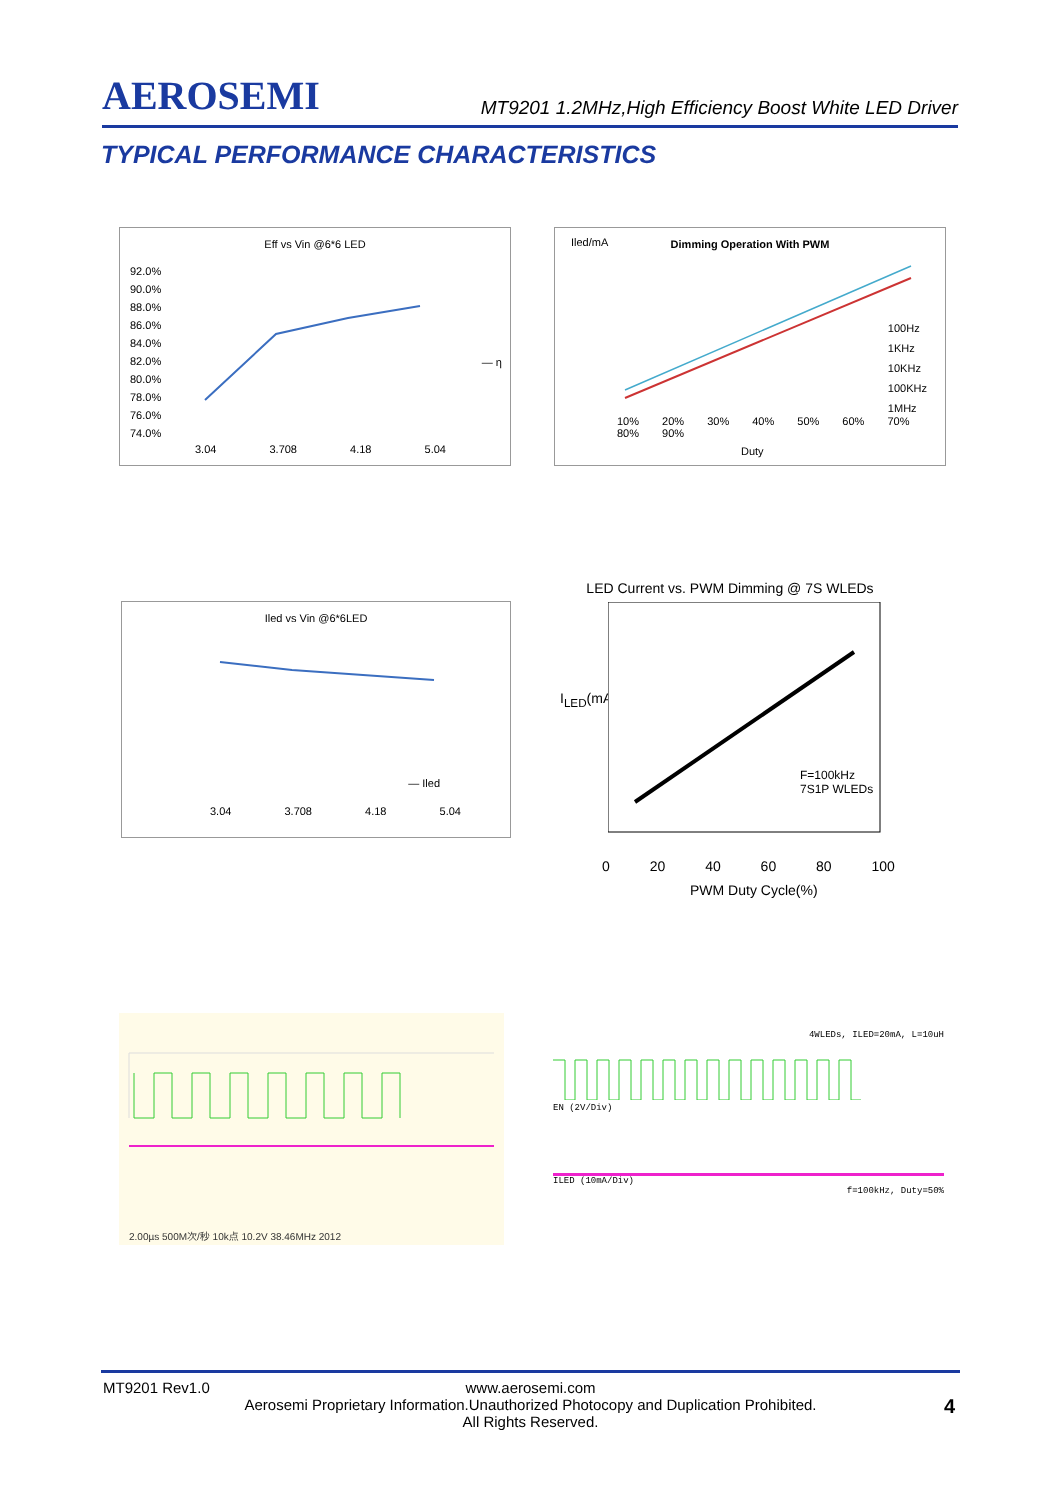AEROSEMI MT9201 1.2MHz,High Efficiency Boost White LED Driver
TYPICAL PERFORMANCE CHARACTERISTICS
Eff vs Vin @6*6 LED
92.0%
90.0%
88.0%
86.0%
84.0%
82.0%
80.0%
78.0%
76.0%
74.0%
3.04 3.708 4.18 5.04
— η
Iled/mA
Dimming Operation With PWM
100Hz
1KHz
10KHz
100KHz
1MHz
10% 20% 30% 40% 50% 60% 70% 80% 90%
Duty
Iled vs Vin @6*6LED
3.04 3.708 4.18 5.04
— Iled
LED Current vs. PWM Dimming @ 7S WLEDs
I<sub>LED</sub>(mA)
F=100kHz
7S1P WLEDs
0 20 40 60 80 100
PWM Duty Cycle(%)
2.00µs 500M次/秒 10k点 10.2V 38.46MHz 2012
4WLEDs, ILED=20mA, L=10uH
EN (2V/Div)
ILED (10mA/Div)
f=100kHz, Duty=50%
MT9201 Rev1.0
www.aerosemi.com
Aerosemi Proprietary Information.Unauthorized Photocopy and Duplication Prohibited.
All Rights Reserved.
4